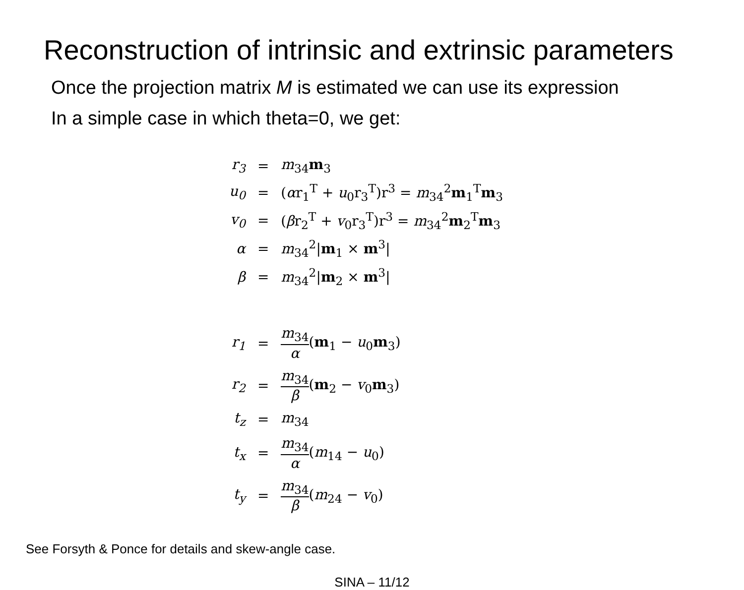Reconstruction of intrinsic and extrinsic parameters
Once the projection matrix M is estimated we can use its expression
In a simple case in which theta=0, we get:
| r<sub>3</sub> | = | m<sub>34</sub> m<sub>3</sub> |
| u<sub>0</sub> | = | ( α r<sub>1</sub><sup>T</sup> + u<sub>0</sub>r<sub>3</sub><sup>T</sup>)r<sup>3</sup> = m<sub>34</sub><sup>2</sup> m<sub>1</sub><sup>T</sup> m<sub>3</sub> |
| v<sub>0</sub> | = | ( β r<sub>2</sub><sup>T</sup> + v<sub>0</sub>r<sub>3</sub><sup>T</sup>)r<sup>3</sup> = m<sub>34</sub><sup>2</sup> m<sub>2</sub><sup>T</sup> m<sub>3</sub> |
| α | = | m<sub>34</sub><sup>2</sup>/ m<sub>1</sub> × m<sup>3</sup>/ |
| β | = | m<sub>34</sub><sup>2</sup>/ m<sub>2</sub> × m<sup>3</sup>/ |
| r<sub>1</sub> | = | m<sub>34</sub> α ( m<sub>1</sub> − u<sub>0</sub> m<sub>3</sub>) |
| r<sub>2</sub> | = | m<sub>34</sub> β ( m<sub>2</sub> − v<sub>0</sub> m<sub>3</sub>) |
| t<sub>z</sub> | = | m<sub>34</sub> |
| t<sub>x</sub> | = | m<sub>34</sub> α ( m<sub>14</sub> − u<sub>0</sub>) |
| t<sub>y</sub> | = | m<sub>34</sub> β ( m<sub>24</sub> − v<sub>0</sub>) |
See Forsyth & Ponce for details and skew-angle case.
SINA – 11/12